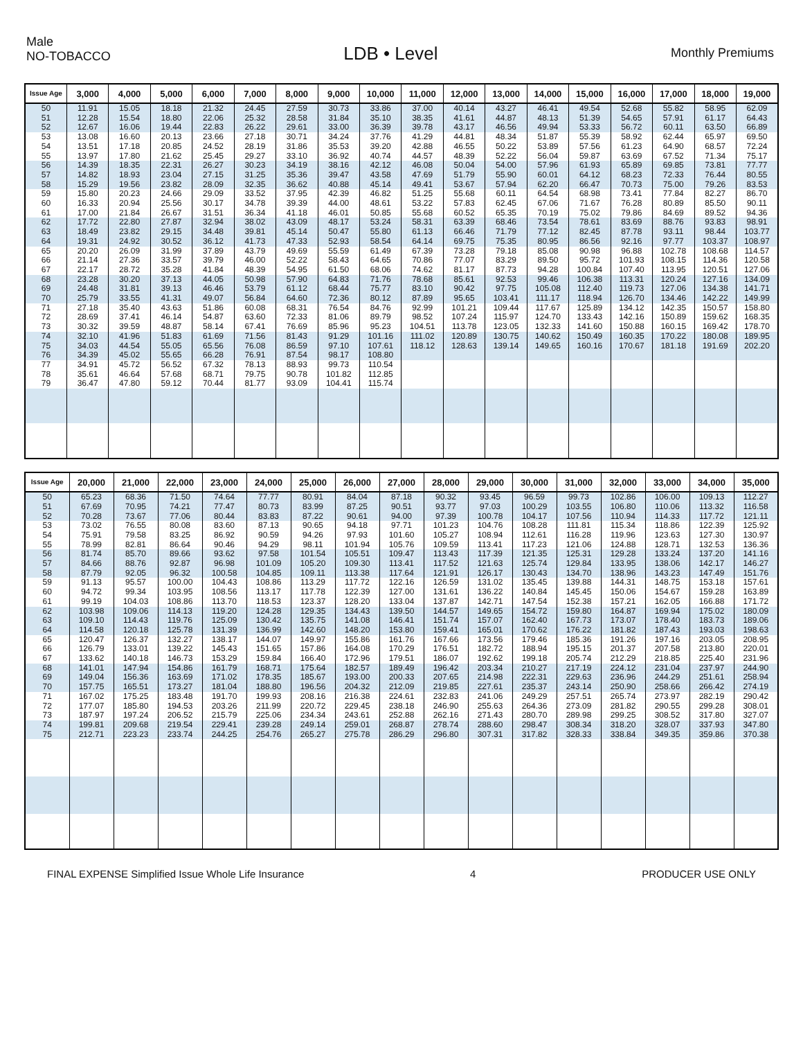Male
NO-TOBACCO
LDB • Level
Monthly Premiums
| Issue Age | 3,000 | 4,000 | 5,000 | 6,000 | 7,000 | 8,000 | 9,000 | 10,000 | 11,000 | 12,000 | 13,000 | 14,000 | 15,000 | 16,000 | 17,000 | 18,000 | 19,000 |
| --- | --- | --- | --- | --- | --- | --- | --- | --- | --- | --- | --- | --- | --- | --- | --- | --- | --- |
| 50 | 11.91 | 15.05 | 18.18 | 21.32 | 24.45 | 27.59 | 30.73 | 33.86 | 37.00 | 40.14 | 43.27 | 46.41 | 49.54 | 52.68 | 55.82 | 58.95 | 62.09 |
| 51 | 12.28 | 15.54 | 18.80 | 22.06 | 25.32 | 28.58 | 31.84 | 35.10 | 38.35 | 41.61 | 44.87 | 48.13 | 51.39 | 54.65 | 57.91 | 61.17 | 64.43 |
| 52 | 12.67 | 16.06 | 19.44 | 22.83 | 26.22 | 29.61 | 33.00 | 36.39 | 39.78 | 43.17 | 46.56 | 49.94 | 53.33 | 56.72 | 60.11 | 63.50 | 66.89 |
| 53 | 13.08 | 16.60 | 20.13 | 23.66 | 27.18 | 30.71 | 34.24 | 37.76 | 41.29 | 44.81 | 48.34 | 51.87 | 55.39 | 58.92 | 62.44 | 65.97 | 69.50 |
| 54 | 13.51 | 17.18 | 20.85 | 24.52 | 28.19 | 31.86 | 35.53 | 39.20 | 42.88 | 46.55 | 50.22 | 53.89 | 57.56 | 61.23 | 64.90 | 68.57 | 72.24 |
| 55 | 13.97 | 17.80 | 21.62 | 25.45 | 29.27 | 33.10 | 36.92 | 40.74 | 44.57 | 48.39 | 52.22 | 56.04 | 59.87 | 63.69 | 67.52 | 71.34 | 75.17 |
| 56 | 14.39 | 18.35 | 22.31 | 26.27 | 30.23 | 34.19 | 38.16 | 42.12 | 46.08 | 50.04 | 54.00 | 57.96 | 61.93 | 65.89 | 69.85 | 73.81 | 77.77 |
| 57 | 14.82 | 18.93 | 23.04 | 27.15 | 31.25 | 35.36 | 39.47 | 43.58 | 47.69 | 51.79 | 55.90 | 60.01 | 64.12 | 68.23 | 72.33 | 76.44 | 80.55 |
| 58 | 15.29 | 19.56 | 23.82 | 28.09 | 32.35 | 36.62 | 40.88 | 45.14 | 49.41 | 53.67 | 57.94 | 62.20 | 66.47 | 70.73 | 75.00 | 79.26 | 83.53 |
| 59 | 15.80 | 20.23 | 24.66 | 29.09 | 33.52 | 37.95 | 42.39 | 46.82 | 51.25 | 55.68 | 60.11 | 64.54 | 68.98 | 73.41 | 77.84 | 82.27 | 86.70 |
| 60 | 16.33 | 20.94 | 25.56 | 30.17 | 34.78 | 39.39 | 44.00 | 48.61 | 53.22 | 57.83 | 62.45 | 67.06 | 71.67 | 76.28 | 80.89 | 85.50 | 90.11 |
| 61 | 17.00 | 21.84 | 26.67 | 31.51 | 36.34 | 41.18 | 46.01 | 50.85 | 55.68 | 60.52 | 65.35 | 70.19 | 75.02 | 79.86 | 84.69 | 89.52 | 94.36 |
| 62 | 17.72 | 22.80 | 27.87 | 32.94 | 38.02 | 43.09 | 48.17 | 53.24 | 58.31 | 63.39 | 68.46 | 73.54 | 78.61 | 83.69 | 88.76 | 93.83 | 98.91 |
| 63 | 18.49 | 23.82 | 29.15 | 34.48 | 39.81 | 45.14 | 50.47 | 55.80 | 61.13 | 66.46 | 71.79 | 77.12 | 82.45 | 87.78 | 93.11 | 98.44 | 103.77 |
| 64 | 19.31 | 24.92 | 30.52 | 36.12 | 41.73 | 47.33 | 52.93 | 58.54 | 64.14 | 69.75 | 75.35 | 80.95 | 86.56 | 92.16 | 97.77 | 103.37 | 108.97 |
| 65 | 20.20 | 26.09 | 31.99 | 37.89 | 43.79 | 49.69 | 55.59 | 61.49 | 67.39 | 73.28 | 79.18 | 85.08 | 90.98 | 96.88 | 102.78 | 108.68 | 114.57 |
| 66 | 21.14 | 27.36 | 33.57 | 39.79 | 46.00 | 52.22 | 58.43 | 64.65 | 70.86 | 77.07 | 83.29 | 89.50 | 95.72 | 101.93 | 108.15 | 114.36 | 120.58 |
| 67 | 22.17 | 28.72 | 35.28 | 41.84 | 48.39 | 54.95 | 61.50 | 68.06 | 74.62 | 81.17 | 87.73 | 94.28 | 100.84 | 107.40 | 113.95 | 120.51 | 127.06 |
| 68 | 23.28 | 30.20 | 37.13 | 44.05 | 50.98 | 57.90 | 64.83 | 71.76 | 78.68 | 85.61 | 92.53 | 99.46 | 106.38 | 113.31 | 120.24 | 127.16 | 134.09 |
| 69 | 24.48 | 31.81 | 39.13 | 46.46 | 53.79 | 61.12 | 68.44 | 75.77 | 83.10 | 90.42 | 97.75 | 105.08 | 112.40 | 119.73 | 127.06 | 134.38 | 141.71 |
| 70 | 25.79 | 33.55 | 41.31 | 49.07 | 56.84 | 64.60 | 72.36 | 80.12 | 87.89 | 95.65 | 103.41 | 111.17 | 118.94 | 126.70 | 134.46 | 142.22 | 149.99 |
| 71 | 27.18 | 35.40 | 43.63 | 51.86 | 60.08 | 68.31 | 76.54 | 84.76 | 92.99 | 101.21 | 109.44 | 117.67 | 125.89 | 134.12 | 142.35 | 150.57 | 158.80 |
| 72 | 28.69 | 37.41 | 46.14 | 54.87 | 63.60 | 72.33 | 81.06 | 89.79 | 98.52 | 107.24 | 115.97 | 124.70 | 133.43 | 142.16 | 150.89 | 159.62 | 168.35 |
| 73 | 30.32 | 39.59 | 48.87 | 58.14 | 67.41 | 76.69 | 85.96 | 95.23 | 104.51 | 113.78 | 123.05 | 132.33 | 141.60 | 150.88 | 160.15 | 169.42 | 178.70 |
| 74 | 32.10 | 41.96 | 51.83 | 61.69 | 71.56 | 81.43 | 91.29 | 101.16 | 111.02 | 120.89 | 130.75 | 140.62 | 150.49 | 160.35 | 170.22 | 180.08 | 189.95 |
| 75 | 34.03 | 44.54 | 55.05 | 65.56 | 76.08 | 86.59 | 97.10 | 107.61 | 118.12 | 128.63 | 139.14 | 149.65 | 160.16 | 170.67 | 181.18 | 191.69 | 202.20 |
| 76 | 34.39 | 45.02 | 55.65 | 66.28 | 76.91 | 87.54 | 98.17 | 108.80 | | | | | | | | | |
| 77 | 34.91 | 45.72 | 56.52 | 67.32 | 78.13 | 88.93 | 99.73 | 110.54 | | | | | | | | | |
| 78 | 35.61 | 46.64 | 57.68 | 68.71 | 79.75 | 90.78 | 101.82 | 112.85 | | | | | | | | | |
| 79 | 36.47 | 47.80 | 59.12 | 70.44 | 81.77 | 93.09 | 104.41 | 115.74 | | | | | | | | | |
| Issue Age | 20,000 | 21,000 | 22,000 | 23,000 | 24,000 | 25,000 | 26,000 | 27,000 | 28,000 | 29,000 | 30,000 | 31,000 | 32,000 | 33,000 | 34,000 | 35,000 |
| --- | --- | --- | --- | --- | --- | --- | --- | --- | --- | --- | --- | --- | --- | --- | --- | --- |
| 50 | 65.23 | 68.36 | 71.50 | 74.64 | 77.77 | 80.91 | 84.04 | 87.18 | 90.32 | 93.45 | 96.59 | 99.73 | 102.86 | 106.00 | 109.13 | 112.27 |
| 51 | 67.69 | 70.95 | 74.21 | 77.47 | 80.73 | 83.99 | 87.25 | 90.51 | 93.77 | 97.03 | 100.29 | 103.55 | 106.80 | 110.06 | 113.32 | 116.58 |
| 52 | 70.28 | 73.67 | 77.06 | 80.44 | 83.83 | 87.22 | 90.61 | 94.00 | 97.39 | 100.78 | 104.17 | 107.56 | 110.94 | 114.33 | 117.72 | 121.11 |
| 53 | 73.02 | 76.55 | 80.08 | 83.60 | 87.13 | 90.65 | 94.18 | 97.71 | 101.23 | 104.76 | 108.28 | 111.81 | 115.34 | 118.86 | 122.39 | 125.92 |
| 54 | 75.91 | 79.58 | 83.25 | 86.92 | 90.59 | 94.26 | 97.93 | 101.60 | 105.27 | 108.94 | 112.61 | 116.28 | 119.96 | 123.63 | 127.30 | 130.97 |
| 55 | 78.99 | 82.81 | 86.64 | 90.46 | 94.29 | 98.11 | 101.94 | 105.76 | 109.59 | 113.41 | 117.23 | 121.06 | 124.88 | 128.71 | 132.53 | 136.36 |
| 56 | 81.74 | 85.70 | 89.66 | 93.62 | 97.58 | 101.54 | 105.51 | 109.47 | 113.43 | 117.39 | 121.35 | 125.31 | 129.28 | 133.24 | 137.20 | 141.16 |
| 57 | 84.66 | 88.76 | 92.87 | 96.98 | 101.09 | 105.20 | 109.30 | 113.41 | 117.52 | 121.63 | 125.74 | 129.84 | 133.95 | 138.06 | 142.17 | 146.27 |
| 58 | 87.79 | 92.05 | 96.32 | 100.58 | 104.85 | 109.11 | 113.38 | 117.64 | 121.91 | 126.17 | 130.43 | 134.70 | 138.96 | 143.23 | 147.49 | 151.76 |
| 59 | 91.13 | 95.57 | 100.00 | 104.43 | 108.86 | 113.29 | 117.72 | 122.16 | 126.59 | 131.02 | 135.45 | 139.88 | 144.31 | 148.75 | 153.18 | 157.61 |
| 60 | 94.72 | 99.34 | 103.95 | 108.56 | 113.17 | 117.78 | 122.39 | 127.00 | 131.61 | 136.22 | 140.84 | 145.45 | 150.06 | 154.67 | 159.28 | 163.89 |
| 61 | 99.19 | 104.03 | 108.86 | 113.70 | 118.53 | 123.37 | 128.20 | 133.04 | 137.87 | 142.71 | 147.54 | 152.38 | 157.21 | 162.05 | 166.88 | 171.72 |
| 62 | 103.98 | 109.06 | 114.13 | 119.20 | 124.28 | 129.35 | 134.43 | 139.50 | 144.57 | 149.65 | 154.72 | 159.80 | 164.87 | 169.94 | 175.02 | 180.09 |
| 63 | 109.10 | 114.43 | 119.76 | 125.09 | 130.42 | 135.75 | 141.08 | 146.41 | 151.74 | 157.07 | 162.40 | 167.73 | 173.07 | 178.40 | 183.73 | 189.06 |
| 64 | 114.58 | 120.18 | 125.78 | 131.39 | 136.99 | 142.60 | 148.20 | 153.80 | 159.41 | 165.01 | 170.62 | 176.22 | 181.82 | 187.43 | 193.03 | 198.63 |
| 65 | 120.47 | 126.37 | 132.27 | 138.17 | 144.07 | 149.97 | 155.86 | 161.76 | 167.66 | 173.56 | 179.46 | 185.36 | 191.26 | 197.16 | 203.05 | 208.95 |
| 66 | 126.79 | 133.01 | 139.22 | 145.43 | 151.65 | 157.86 | 164.08 | 170.29 | 176.51 | 182.72 | 188.94 | 195.15 | 201.37 | 207.58 | 213.80 | 220.01 |
| 67 | 133.62 | 140.18 | 146.73 | 153.29 | 159.84 | 166.40 | 172.96 | 179.51 | 186.07 | 192.62 | 199.18 | 205.74 | 212.29 | 218.85 | 225.40 | 231.96 |
| 68 | 141.01 | 147.94 | 154.86 | 161.79 | 168.71 | 175.64 | 182.57 | 189.49 | 196.42 | 203.34 | 210.27 | 217.19 | 224.12 | 231.04 | 237.97 | 244.90 |
| 69 | 149.04 | 156.36 | 163.69 | 171.02 | 178.35 | 185.67 | 193.00 | 200.33 | 207.65 | 214.98 | 222.31 | 229.63 | 236.96 | 244.29 | 251.61 | 258.94 |
| 70 | 157.75 | 165.51 | 173.27 | 181.04 | 188.80 | 196.56 | 204.32 | 212.09 | 219.85 | 227.61 | 235.37 | 243.14 | 250.90 | 258.66 | 266.42 | 274.19 |
| 71 | 167.02 | 175.25 | 183.48 | 191.70 | 199.93 | 208.16 | 216.38 | 224.61 | 232.83 | 241.06 | 249.29 | 257.51 | 265.74 | 273.97 | 282.19 | 290.42 |
| 72 | 177.07 | 185.80 | 194.53 | 203.26 | 211.99 | 220.72 | 229.45 | 238.18 | 246.90 | 255.63 | 264.36 | 273.09 | 281.82 | 290.55 | 299.28 | 308.01 |
| 73 | 187.97 | 197.24 | 206.52 | 215.79 | 225.06 | 234.34 | 243.61 | 252.88 | 262.16 | 271.43 | 280.70 | 289.98 | 299.25 | 308.52 | 317.80 | 327.07 |
| 74 | 199.81 | 209.68 | 219.54 | 229.41 | 239.28 | 249.14 | 259.01 | 268.87 | 278.74 | 288.60 | 298.47 | 308.34 | 318.20 | 328.07 | 337.93 | 347.80 |
| 75 | 212.71 | 223.23 | 233.74 | 244.25 | 254.76 | 265.27 | 275.78 | 286.29 | 296.80 | 307.31 | 317.82 | 328.33 | 338.84 | 349.35 | 359.86 | 370.38 |
FINAL EXPENSE Simplified Issue Whole Life Insurance 4 PRODUCER USE ONLY